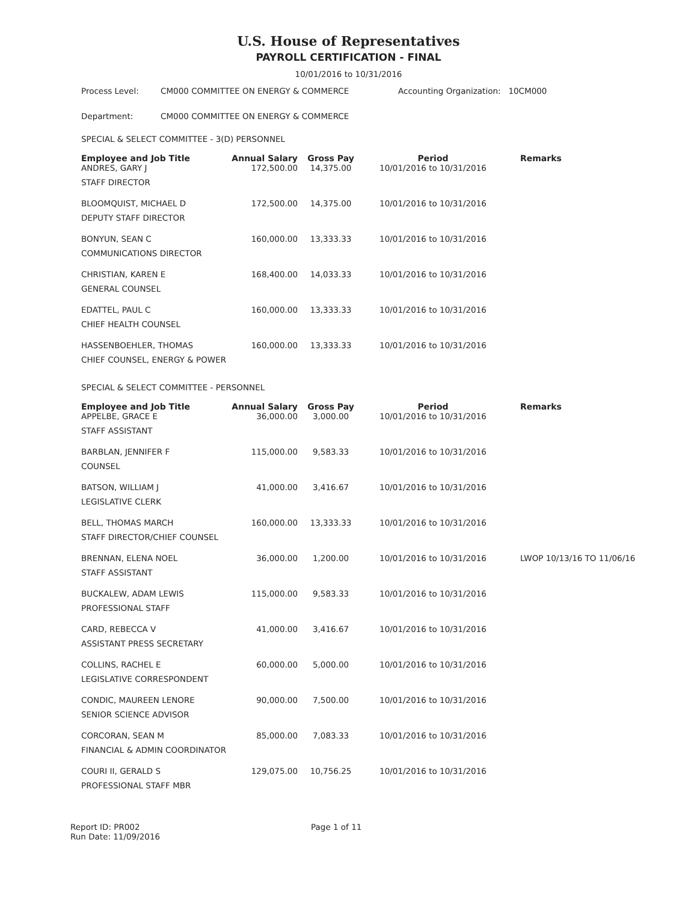U.S. House of Representatives
PAYROLL CERTIFICATION - FINAL
10/01/2016 to 10/31/2016
Process Level: CM000 COMMITTEE ON ENERGY & COMMERCE Accounting Organization: 10CM000
Department: CM000 COMMITTEE ON ENERGY & COMMERCE
SPECIAL & SELECT COMMITTEE - 3(D) PERSONNEL
| Employee and Job Title | Annual Salary | Gross Pay | Period | Remarks |
| --- | --- | --- | --- | --- |
| ANDRES, GARY J | 172,500.00 | 14,375.00 | 10/01/2016 to 10/31/2016 | |
| STAFF DIRECTOR | | | | |
| BLOOMQUIST, MICHAEL D | 172,500.00 | 14,375.00 | 10/01/2016 to 10/31/2016 | |
| DEPUTY STAFF DIRECTOR | | | | |
| BONYUN, SEAN C | 160,000.00 | 13,333.33 | 10/01/2016 to 10/31/2016 | |
| COMMUNICATIONS DIRECTOR | | | | |
| CHRISTIAN, KAREN E | 168,400.00 | 14,033.33 | 10/01/2016 to 10/31/2016 | |
| GENERAL COUNSEL | | | | |
| EDATTEL, PAUL C | 160,000.00 | 13,333.33 | 10/01/2016 to 10/31/2016 | |
| CHIEF HEALTH COUNSEL | | | | |
| HASSENBOEHLER, THOMAS | 160,000.00 | 13,333.33 | 10/01/2016 to 10/31/2016 | |
| CHIEF COUNSEL, ENERGY & POWER | | | | |
SPECIAL & SELECT COMMITTEE - PERSONNEL
| Employee and Job Title | Annual Salary | Gross Pay | Period | Remarks |
| --- | --- | --- | --- | --- |
| APPELBE, GRACE E | 36,000.00 | 3,000.00 | 10/01/2016 to 10/31/2016 | |
| STAFF ASSISTANT | | | | |
| BARBLAN, JENNIFER F | 115,000.00 | 9,583.33 | 10/01/2016 to 10/31/2016 | |
| COUNSEL | | | | |
| BATSON, WILLIAM J | 41,000.00 | 3,416.67 | 10/01/2016 to 10/31/2016 | |
| LEGISLATIVE CLERK | | | | |
| BELL, THOMAS MARCH | 160,000.00 | 13,333.33 | 10/01/2016 to 10/31/2016 | |
| STAFF DIRECTOR/CHIEF COUNSEL | | | | |
| BRENNAN, ELENA NOEL | 36,000.00 | 1,200.00 | 10/01/2016 to 10/31/2016 | LWOP 10/13/16 TO 11/06/16 |
| STAFF ASSISTANT | | | | |
| BUCKALEW, ADAM LEWIS | 115,000.00 | 9,583.33 | 10/01/2016 to 10/31/2016 | |
| PROFESSIONAL STAFF | | | | |
| CARD, REBECCA V | 41,000.00 | 3,416.67 | 10/01/2016 to 10/31/2016 | |
| ASSISTANT PRESS SECRETARY | | | | |
| COLLINS, RACHEL E | 60,000.00 | 5,000.00 | 10/01/2016 to 10/31/2016 | |
| LEGISLATIVE CORRESPONDENT | | | | |
| CONDIC, MAUREEN LENORE | 90,000.00 | 7,500.00 | 10/01/2016 to 10/31/2016 | |
| SENIOR SCIENCE ADVISOR | | | | |
| CORCORAN, SEAN M | 85,000.00 | 7,083.33 | 10/01/2016 to 10/31/2016 | |
| FINANCIAL & ADMIN COORDINATOR | | | | |
| COURI II, GERALD S | 129,075.00 | 10,756.25 | 10/01/2016 to 10/31/2016 | |
| PROFESSIONAL STAFF MBR | | | | |
Report ID: PR002
Run Date: 11/09/2016
Page 1 of 11